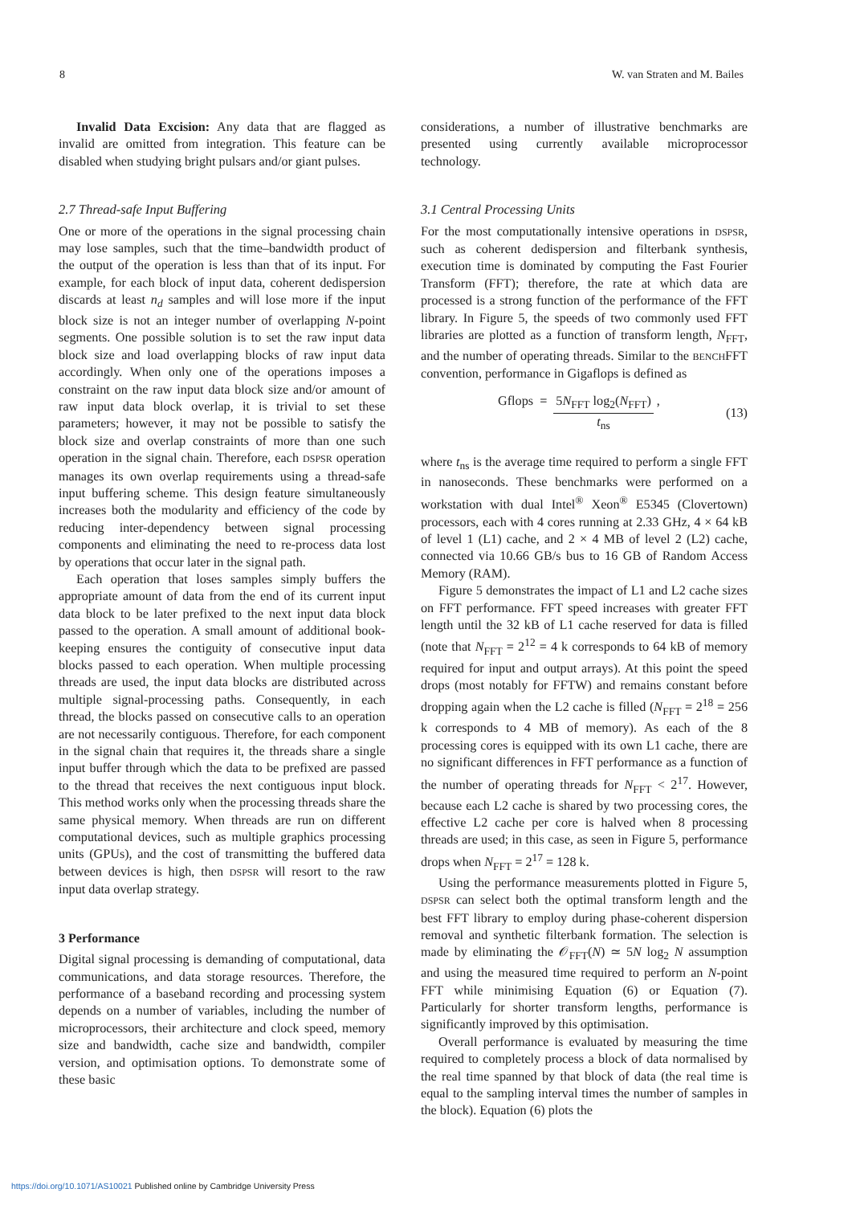8 W. van Straten and M. Bailes
Invalid Data Excision: Any data that are flagged as invalid are omitted from integration. This feature can be disabled when studying bright pulsars and/or giant pulses.
2.7 Thread-safe Input Buffering
One or more of the operations in the signal processing chain may lose samples, such that the time–bandwidth product of the output of the operation is less than that of its input. For example, for each block of input data, coherent dedispersion discards at least n<sub>d</sub> samples and will lose more if the input block size is not an integer number of overlapping N-point segments. One possible solution is to set the raw input data block size and load overlapping blocks of raw input data accordingly. When only one of the operations imposes a constraint on the raw input data block size and/or amount of raw input data block overlap, it is trivial to set these parameters; however, it may not be possible to satisfy the block size and overlap constraints of more than one such operation in the signal chain. Therefore, each DSPSR operation manages its own overlap requirements using a thread-safe input buffering scheme. This design feature simultaneously increases both the modularity and efficiency of the code by reducing inter-dependency between signal processing components and eliminating the need to re-process data lost by operations that occur later in the signal path.
Each operation that loses samples simply buffers the appropriate amount of data from the end of its current input data block to be later prefixed to the next input data block passed to the operation. A small amount of additional book-keeping ensures the contiguity of consecutive input data blocks passed to each operation. When multiple processing threads are used, the input data blocks are distributed across multiple signal-processing paths. Consequently, in each thread, the blocks passed on consecutive calls to an operation are not necessarily contiguous. Therefore, for each component in the signal chain that requires it, the threads share a single input buffer through which the data to be prefixed are passed to the thread that receives the next contiguous input block. This method works only when the processing threads share the same physical memory. When threads are run on different computational devices, such as multiple graphics processing units (GPUs), and the cost of transmitting the buffered data between devices is high, then DSPSR will resort to the raw input data overlap strategy.
3 Performance
Digital signal processing is demanding of computational, data communications, and data storage resources. Therefore, the performance of a baseband recording and processing system depends on a number of variables, including the number of microprocessors, their architecture and clock speed, memory size and bandwidth, cache size and bandwidth, compiler version, and optimisation options. To demonstrate some of these basic
considerations, a number of illustrative benchmarks are presented using currently available microprocessor technology.
3.1 Central Processing Units
For the most computationally intensive operations in DSPSR, such as coherent dedispersion and filterbank synthesis, execution time is dominated by computing the Fast Fourier Transform (FFT); therefore, the rate at which data are processed is a strong function of the performance of the FFT library. In Figure 5, the speeds of two commonly used FFT libraries are plotted as a function of transform length, N<sub>FFT</sub>, and the number of operating threads. Similar to the BENCHFFT convention, performance in Gigaflops is defined as
Gflops = 5N<sub>FFT</sub> log<sub>2</sub>(N<sub>FFT</sub>) t<sub>ns</sub>, (13)
where t<sub>ns</sub> is the average time required to perform a single FFT in nanoseconds. These benchmarks were performed on a workstation with dual Intel<sup>®</sup> Xeon<sup>®</sup> E5345 (Clovertown) processors, each with 4 cores running at 2.33 GHz, 4 × 64 kB of level 1 (L1) cache, and 2 × 4 MB of level 2 (L2) cache, connected via 10.66 GB/s bus to 16 GB of Random Access Memory (RAM).
Figure 5 demonstrates the impact of L1 and L2 cache sizes on FFT performance. FFT speed increases with greater FFT length until the 32 kB of L1 cache reserved for data is filled (note that N<sub>FFT</sub> = 2<sup>12</sup> = 4 k corresponds to 64 kB of memory required for input and output arrays). At this point the speed drops (most notably for FFTW) and remains constant before dropping again when the L2 cache is filled (N<sub>FFT</sub> = 2<sup>18</sup> = 256 k corresponds to 4 MB of memory). As each of the 8 processing cores is equipped with its own L1 cache, there are no significant differences in FFT performance as a function of the number of operating threads for N<sub>FFT</sub> < 2<sup>17</sup>. However, because each L2 cache is shared by two processing cores, the effective L2 cache per core is halved when 8 processing threads are used; in this case, as seen in Figure 5, performance drops when N<sub>FFT</sub> = 2<sup>17</sup> = 128 k.
Using the performance measurements plotted in Figure 5, DSPSR can select both the optimal transform length and the best FFT library to employ during phase-coherent dispersion removal and synthetic filterbank formation. The selection is made by eliminating the 𝒪<sub>FFT</sub>(N) ≃ 5N log<sub>2</sub> N assumption and using the measured time required to perform an N-point FFT while minimising Equation (6) or Equation (7). Particularly for shorter transform lengths, performance is significantly improved by this optimisation.
Overall performance is evaluated by measuring the time required to completely process a block of data normalised by the real time spanned by that block of data (the real time is equal to the sampling interval times the number of samples in the block). Equation (6) plots the
https://doi.org/10.1071/AS10021 Published online by Cambridge University Press